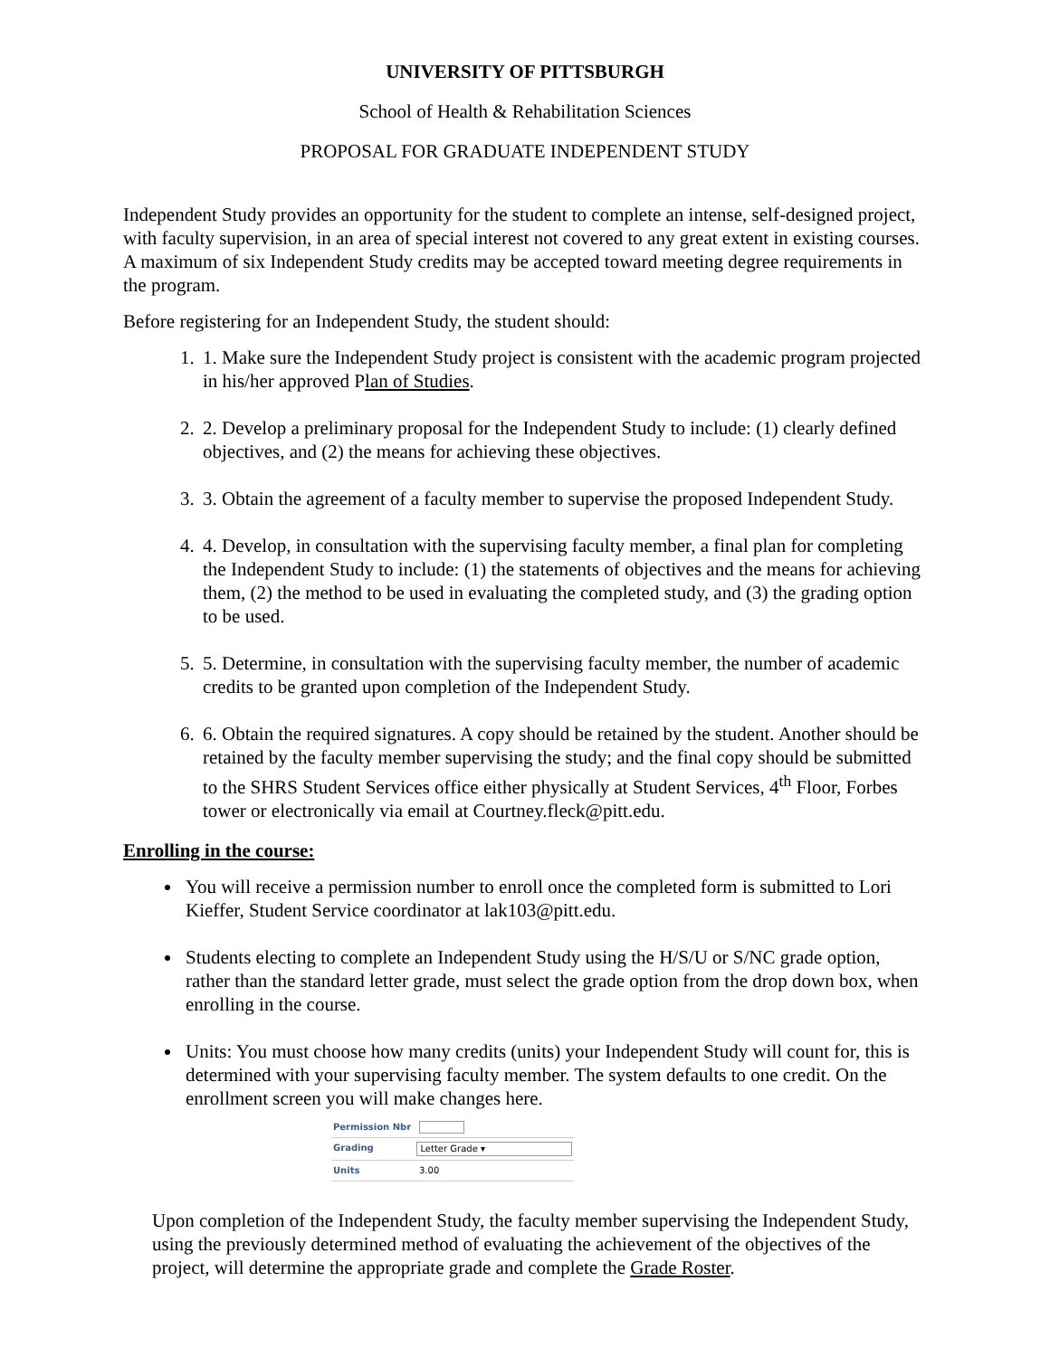UNIVERSITY OF PITTSBURGH
School of Health & Rehabilitation Sciences
PROPOSAL FOR GRADUATE INDEPENDENT STUDY
Independent Study provides an opportunity for the student to complete an intense, self-designed project, with faculty supervision, in an area of special interest not covered to any great extent in existing courses. A maximum of six Independent Study credits may be accepted toward meeting degree requirements in the program.
Before registering for an Independent Study, the student should:
1. 1. Make sure the Independent Study project is consistent with the academic program projected in his/her approved Plan of Studies.
2. 2. Develop a preliminary proposal for the Independent Study to include: (1) clearly defined objectives, and (2) the means for achieving these objectives.
3. 3. Obtain the agreement of a faculty member to supervise the proposed Independent Study.
4. 4. Develop, in consultation with the supervising faculty member, a final plan for completing the Independent Study to include: (1) the statements of objectives and the means for achieving them, (2) the method to be used in evaluating the completed study, and (3) the grading option to be used.
5. 5. Determine, in consultation with the supervising faculty member, the number of academic credits to be granted upon completion of the Independent Study.
6. 6. Obtain the required signatures. A copy should be retained by the student. Another should be retained by the faculty member supervising the study; and the final copy should be submitted to the SHRS Student Services office either physically at Student Services, 4<sup>th</sup> Floor, Forbes tower or electronically via email at Courtney.fleck@pitt.edu.
Enrolling in the course:
You will receive a permission number to enroll once the completed form is submitted to Lori Kieffer, Student Service coordinator at lak103@pitt.edu.
Students electing to complete an Independent Study using the H/S/U or S/NC grade option, rather than the standard letter grade, must select the grade option from the drop down box, when enrolling in the course.
Units: You must choose how many credits (units) your Independent Study will count for, this is determined with your supervising faculty member. The system defaults to one credit. On the enrollment screen you will make changes here.
Permission Nbr
Grading Letter Grade ▾
Units 3.00
Upon completion of the Independent Study, the faculty member supervising the Independent Study, using the previously determined method of evaluating the achievement of the objectives of the project, will determine the appropriate grade and complete the Grade Roster.